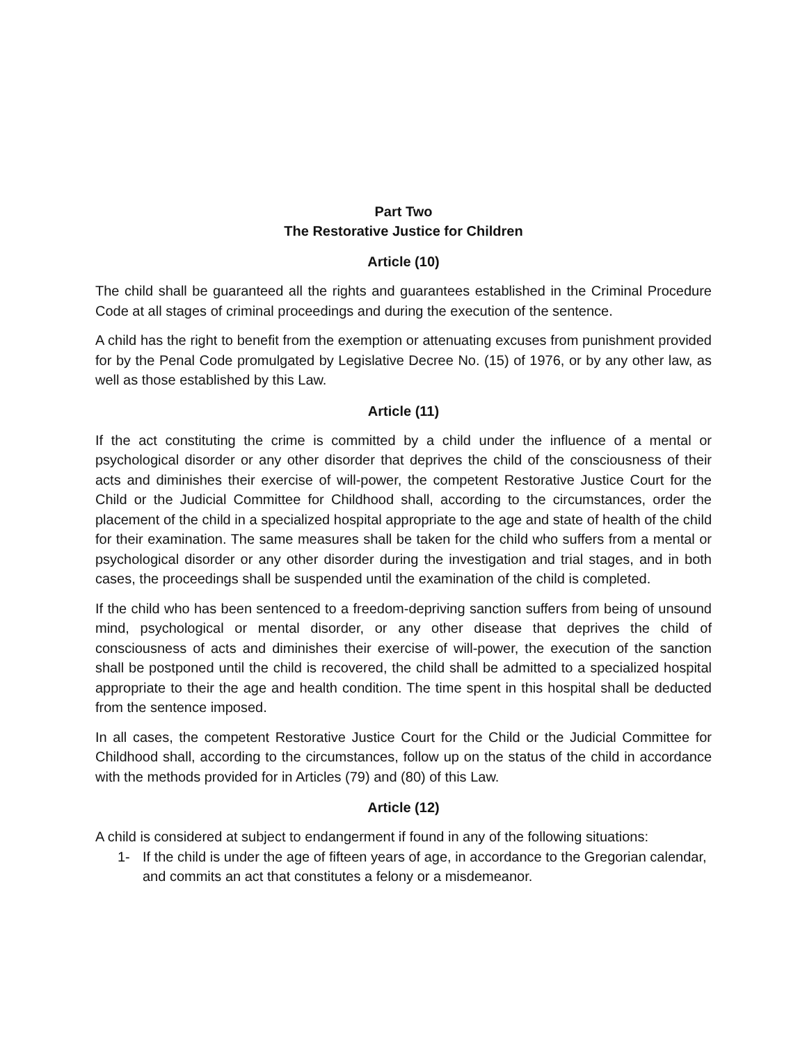Part Two
The Restorative Justice for Children
Article (10)
The child shall be guaranteed all the rights and guarantees established in the Criminal Procedure Code at all stages of criminal proceedings and during the execution of the sentence.
A child has the right to benefit from the exemption or attenuating excuses from punishment provided for by the Penal Code promulgated by Legislative Decree No. (15) of 1976, or by any other law, as well as those established by this Law.
Article (11)
If the act constituting the crime is committed by a child under the influence of a mental or psychological disorder or any other disorder that deprives the child of the consciousness of their acts and diminishes their exercise of will-power, the competent Restorative Justice Court for the Child or the Judicial Committee for Childhood shall, according to the circumstances, order the placement of the child in a specialized hospital appropriate to the age and state of health of the child for their examination. The same measures shall be taken for the child who suffers from a mental or psychological disorder or any other disorder during the investigation and trial stages, and in both cases, the proceedings shall be suspended until the examination of the child is completed.
If the child who has been sentenced to a freedom-depriving sanction suffers from being of unsound mind, psychological or mental disorder, or any other disease that deprives the child of consciousness of acts and diminishes their exercise of will-power, the execution of the sanction shall be postponed until the child is recovered, the child shall be admitted to a specialized hospital appropriate to their the age and health condition. The time spent in this hospital shall be deducted from the sentence imposed.
In all cases, the competent Restorative Justice Court for the Child or the Judicial Committee for Childhood shall, according to the circumstances, follow up on the status of the child in accordance with the methods provided for in Articles (79) and (80) of this Law.
Article (12)
A child is considered at subject to endangerment if found in any of the following situations:
1- If the child is under the age of fifteen years of age, in accordance to the Gregorian calendar, and commits an act that constitutes a felony or a misdemeanor.